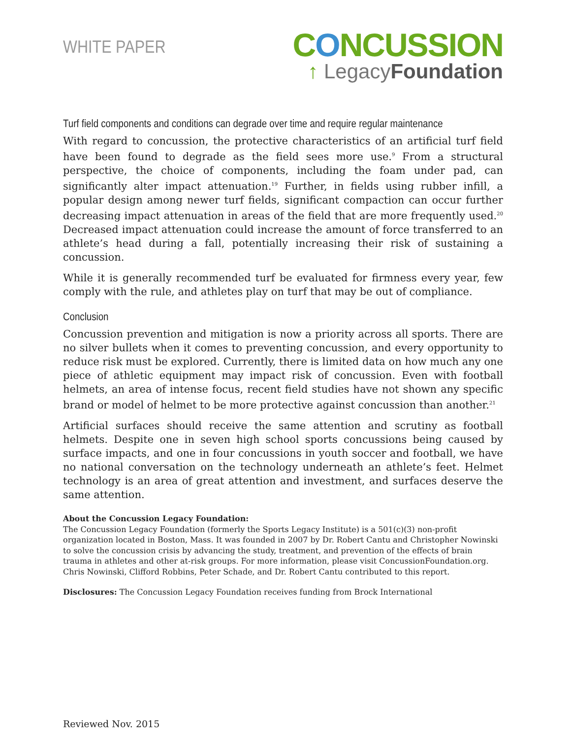WHITE PAPER
CONCUSSION
↑ LegacyFoundation
Turf field components and conditions can degrade over time and require regular maintenance
With regard to concussion, the protective characteristics of an artificial turf field have been found to degrade as the field sees more use.<sup>9</sup> From a structural perspective, the choice of components, including the foam under pad, can significantly alter impact attenuation.<sup>19</sup> Further, in fields using rubber infill, a popular design among newer turf fields, significant compaction can occur further decreasing impact attenuation in areas of the field that are more frequently used.<sup>20</sup> Decreased impact attenuation could increase the amount of force transferred to an athlete’s head during a fall, potentially increasing their risk of sustaining a concussion.
While it is generally recommended turf be evaluated for firmness every year, few comply with the rule, and athletes play on turf that may be out of compliance.
Conclusion
Concussion prevention and mitigation is now a priority across all sports. There are no silver bullets when it comes to preventing concussion, and every opportunity to reduce risk must be explored. Currently, there is limited data on how much any one piece of athletic equipment may impact risk of concussion. Even with football helmets, an area of intense focus, recent field studies have not shown any specific brand or model of helmet to be more protective against concussion than another.<sup>21</sup>
Artificial surfaces should receive the same attention and scrutiny as football helmets. Despite one in seven high school sports concussions being caused by surface impacts, and one in four concussions in youth soccer and football, we have no national conversation on the technology underneath an athlete’s feet. Helmet technology is an area of great attention and investment, and surfaces deserve the same attention.
About the Concussion Legacy Foundation:
The Concussion Legacy Foundation (formerly the Sports Legacy Institute) is a 501(c)(3) non-profit organization located in Boston, Mass. It was founded in 2007 by Dr. Robert Cantu and Christopher Nowinski to solve the concussion crisis by advancing the study, treatment, and prevention of the effects of brain trauma in athletes and other at-risk groups. For more information, please visit ConcussionFoundation.org. Chris Nowinski, Clifford Robbins, Peter Schade, and Dr. Robert Cantu contributed to this report.
Disclosures: The Concussion Legacy Foundation receives funding from Brock International
Reviewed Nov. 2015